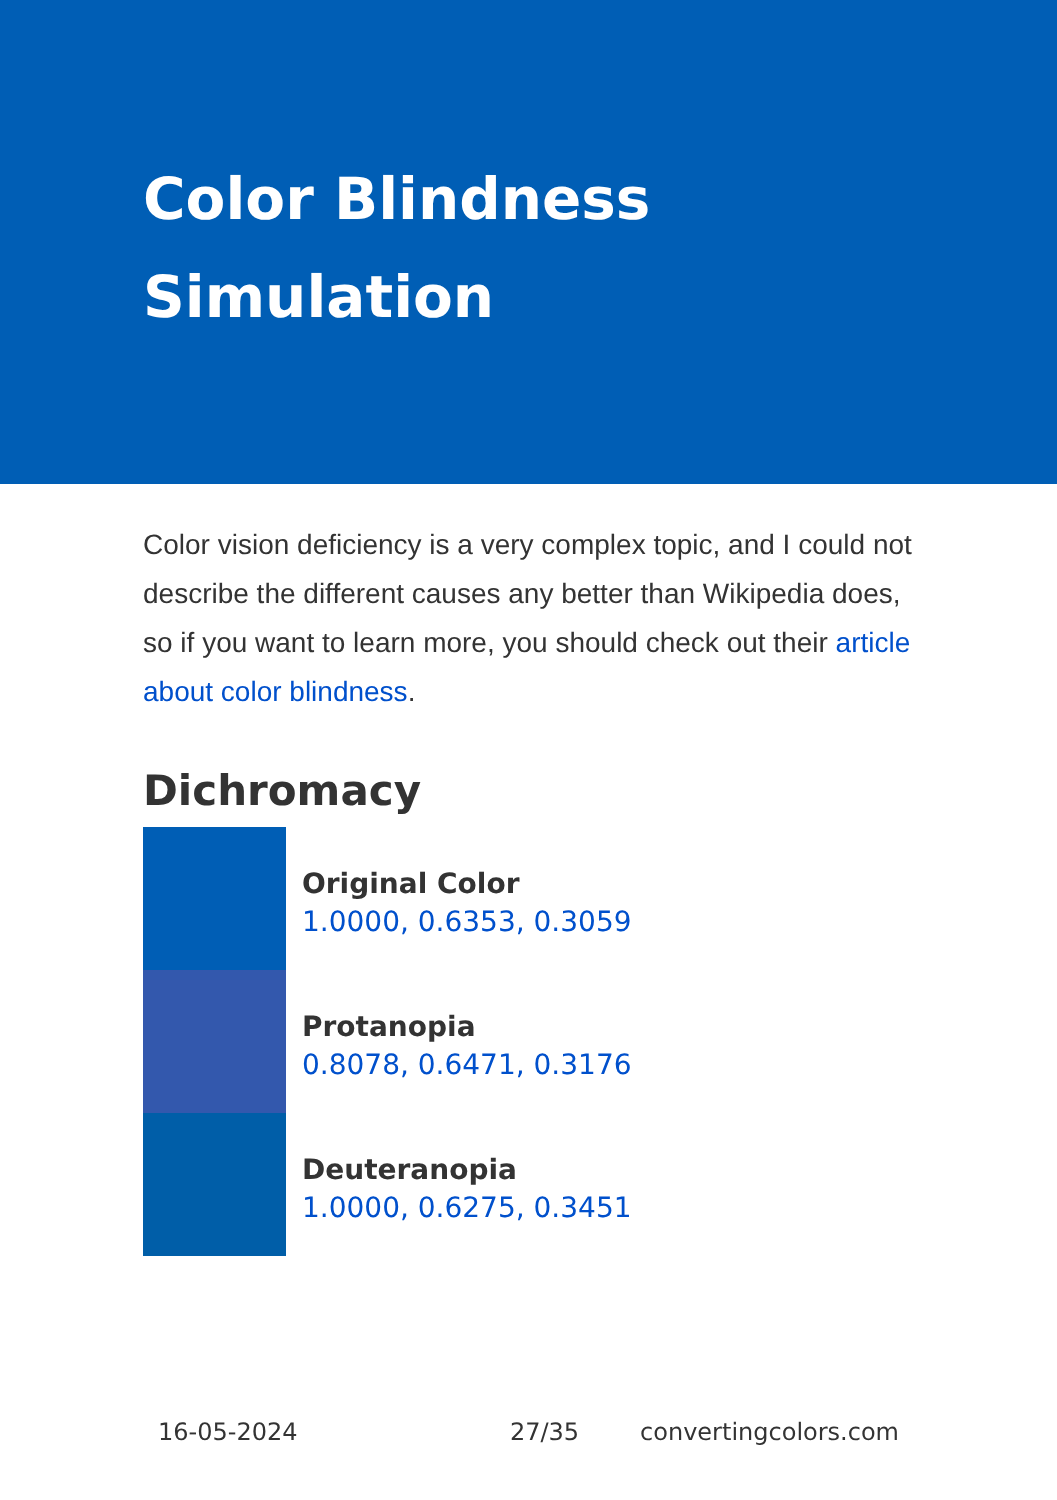Color Blindness
Simulation
Color vision deficiency is a very complex topic, and I could not describe the different causes any better than Wikipedia does, so if you want to learn more, you should check out their article about color blindness.
Dichromacy
Original Color
1.0000, 0.6353, 0.3059
Protanopia
0.8078, 0.6471, 0.3176
Deuteranopia
1.0000, 0.6275, 0.3451
16-05-2024 27/35 convertingcolors.com